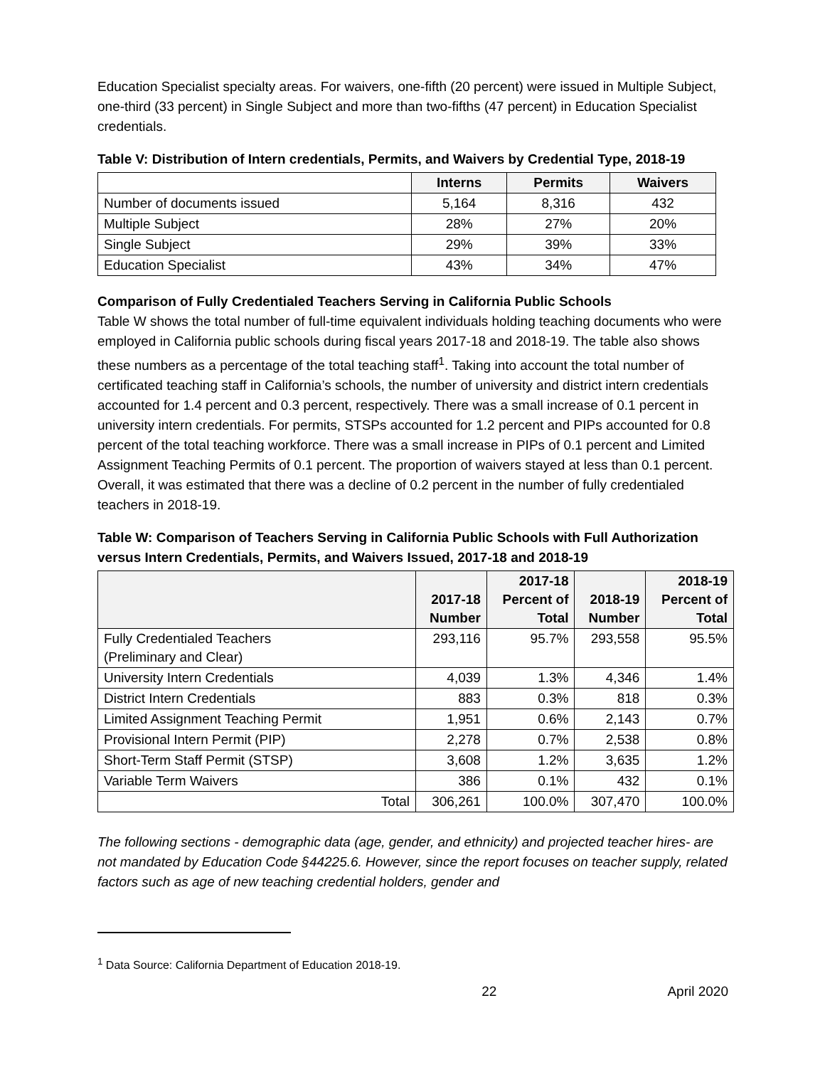Education Specialist specialty areas. For waivers, one-fifth (20 percent) were issued in Multiple Subject, one-third (33 percent) in Single Subject and more than two-fifths (47 percent) in Education Specialist credentials.
Table V: Distribution of Intern credentials, Permits, and Waivers by Credential Type, 2018-19
| | Interns | Permits | Waivers |
| --- | --- | --- | --- |
| Number of documents issued | 5,164 | 8,316 | 432 |
| Multiple Subject | 28% | 27% | 20% |
| Single Subject | 29% | 39% | 33% |
| Education Specialist | 43% | 34% | 47% |
Comparison of Fully Credentialed Teachers Serving in California Public Schools
Table W shows the total number of full-time equivalent individuals holding teaching documents who were employed in California public schools during fiscal years 2017-18 and 2018-19. The table also shows these numbers as a percentage of the total teaching staff<sup>1</sup>. Taking into account the total number of certificated teaching staff in California’s schools, the number of university and district intern credentials accounted for 1.4 percent and 0.3 percent, respectively. There was a small increase of 0.1 percent in university intern credentials. For permits, STSPs accounted for 1.2 percent and PIPs accounted for 0.8 percent of the total teaching workforce. There was a small increase in PIPs of 0.1 percent and Limited Assignment Teaching Permits of 0.1 percent. The proportion of waivers stayed at less than 0.1 percent. Overall, it was estimated that there was a decline of 0.2 percent in the number of fully credentialed teachers in 2018-19.
Table W: Comparison of Teachers Serving in California Public Schools with Full Authorization versus Intern Credentials, Permits, and Waivers Issued, 2017-18 and 2018-19
| | 2017-18 Number | 2017-18 Percent of Total | 2018-19 Number | 2018-19 Percent of Total |
| --- | --- | --- | --- | --- |
| Fully Credentialed Teachers (Preliminary and Clear) | 293,116 | 95.7% | 293,558 | 95.5% |
| University Intern Credentials | 4,039 | 1.3% | 4,346 | 1.4% |
| District Intern Credentials | 883 | 0.3% | 818 | 0.3% |
| Limited Assignment Teaching Permit | 1,951 | 0.6% | 2,143 | 0.7% |
| Provisional Intern Permit (PIP) | 2,278 | 0.7% | 2,538 | 0.8% |
| Short-Term Staff Permit (STSP) | 3,608 | 1.2% | 3,635 | 1.2% |
| Variable Term Waivers | 386 | 0.1% | 432 | 0.1% |
| Total | 306,261 | 100.0% | 307,470 | 100.0% |
The following sections - demographic data (age, gender, and ethnicity) and projected teacher hires- are not mandated by Education Code §44225.6. However, since the report focuses on teacher supply, related factors such as age of new teaching credential holders, gender and
<sup>1</sup> Data Source: California Department of Education 2018-19.
22 April 2020